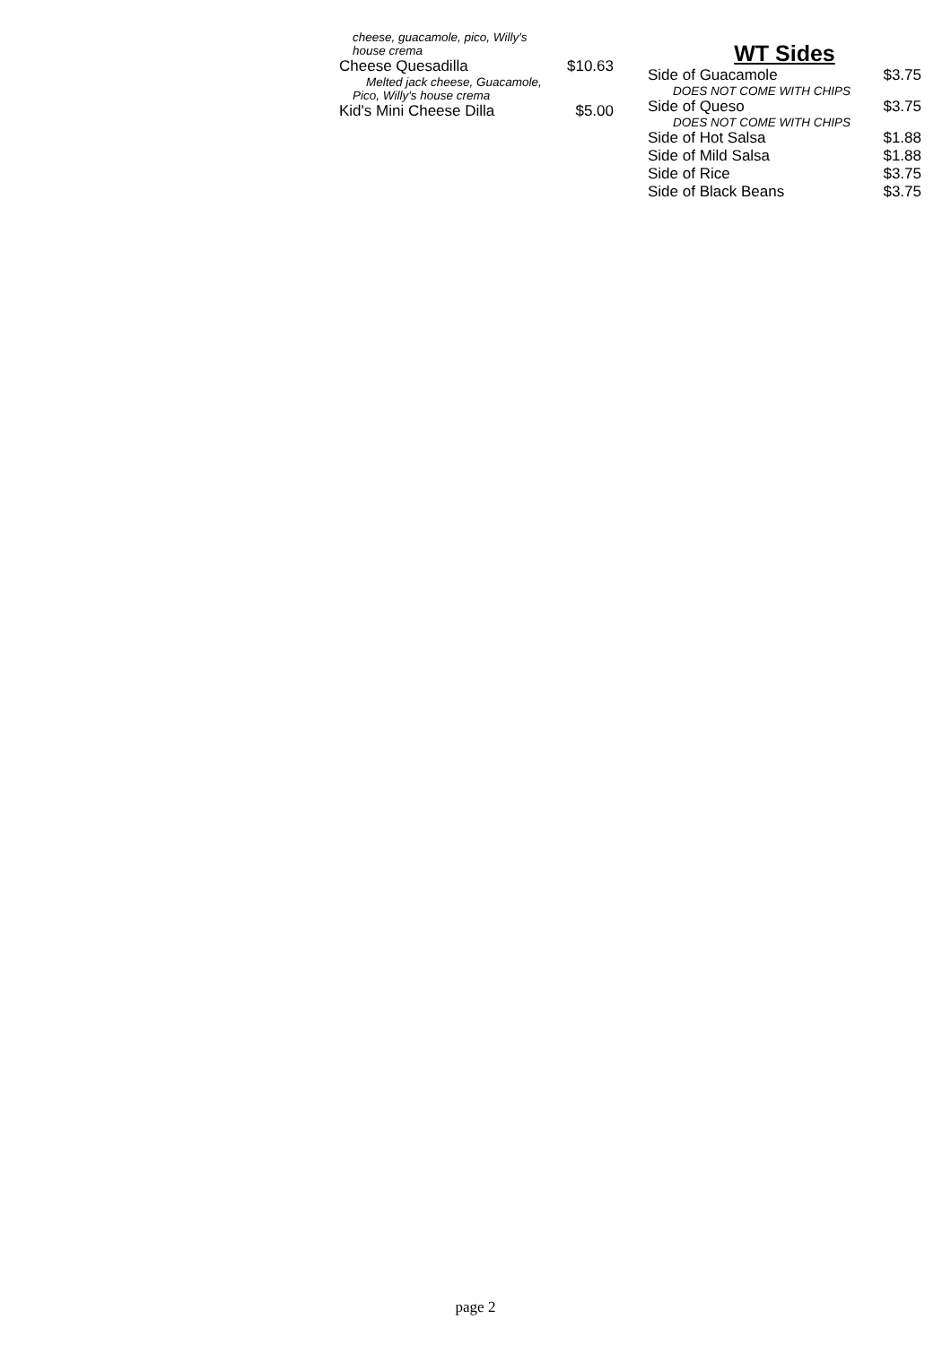cheese, guacamole, pico, Willy's
house crema
Cheese Quesadilla $10.63
Melted jack cheese, Guacamole,
Pico, Willy's house crema
Kid's Mini Cheese Dilla $5.00
WT Sides
Side of Guacamole $3.75
DOES NOT COME WITH CHIPS
Side of Queso $3.75
DOES NOT COME WITH CHIPS
Side of Hot Salsa $1.88
Side of Mild Salsa $1.88
Side of Rice $3.75
Side of Black Beans $3.75
page 2